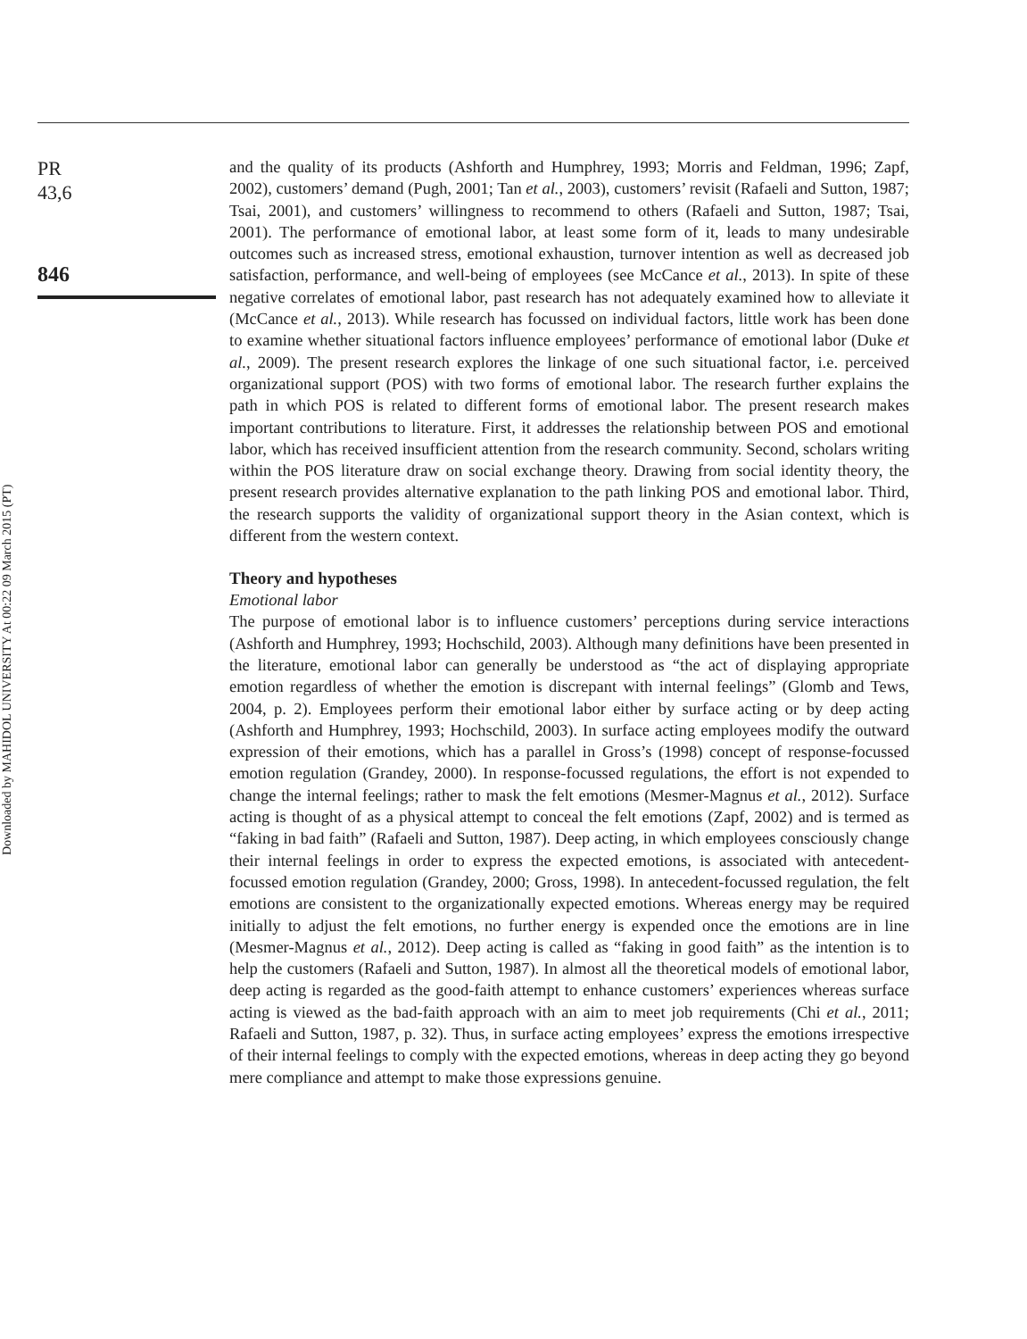Downloaded by MAHIDOL UNIVERSITY At 00:22 09 March 2015 (PT)
PR
43,6
846
and the quality of its products (Ashforth and Humphrey, 1993; Morris and Feldman, 1996; Zapf, 2002), customers’ demand (Pugh, 2001; Tan et al., 2003), customers’ revisit (Rafaeli and Sutton, 1987; Tsai, 2001), and customers’ willingness to recommend to others (Rafaeli and Sutton, 1987; Tsai, 2001). The performance of emotional labor, at least some form of it, leads to many undesirable outcomes such as increased stress, emotional exhaustion, turnover intention as well as decreased job satisfaction, performance, and well-being of employees (see McCance et al., 2013). In spite of these negative correlates of emotional labor, past research has not adequately examined how to alleviate it (McCance et al., 2013). While research has focussed on individual factors, little work has been done to examine whether situational factors influence employees’ performance of emotional labor (Duke et al., 2009). The present research explores the linkage of one such situational factor, i.e. perceived organizational support (POS) with two forms of emotional labor. The research further explains the path in which POS is related to different forms of emotional labor. The present research makes important contributions to literature. First, it addresses the relationship between POS and emotional labor, which has received insufficient attention from the research community. Second, scholars writing within the POS literature draw on social exchange theory. Drawing from social identity theory, the present research provides alternative explanation to the path linking POS and emotional labor. Third, the research supports the validity of organizational support theory in the Asian context, which is different from the western context.
Theory and hypotheses
Emotional labor
The purpose of emotional labor is to influence customers’ perceptions during service interactions (Ashforth and Humphrey, 1993; Hochschild, 2003). Although many definitions have been presented in the literature, emotional labor can generally be understood as “the act of displaying appropriate emotion regardless of whether the emotion is discrepant with internal feelings” (Glomb and Tews, 2004, p. 2). Employees perform their emotional labor either by surface acting or by deep acting (Ashforth and Humphrey, 1993; Hochschild, 2003). In surface acting employees modify the outward expression of their emotions, which has a parallel in Gross’s (1998) concept of response-focussed emotion regulation (Grandey, 2000). In response-focussed regulations, the effort is not expended to change the internal feelings; rather to mask the felt emotions (Mesmer-Magnus et al., 2012). Surface acting is thought of as a physical attempt to conceal the felt emotions (Zapf, 2002) and is termed as “faking in bad faith” (Rafaeli and Sutton, 1987). Deep acting, in which employees consciously change their internal feelings in order to express the expected emotions, is associated with antecedent-focussed emotion regulation (Grandey, 2000; Gross, 1998). In antecedent-focussed regulation, the felt emotions are consistent to the organizationally expected emotions. Whereas energy may be required initially to adjust the felt emotions, no further energy is expended once the emotions are in line (Mesmer-Magnus et al., 2012). Deep acting is called as “faking in good faith” as the intention is to help the customers (Rafaeli and Sutton, 1987). In almost all the theoretical models of emotional labor, deep acting is regarded as the good-faith attempt to enhance customers’ experiences whereas surface acting is viewed as the bad-faith approach with an aim to meet job requirements (Chi et al., 2011; Rafaeli and Sutton, 1987, p. 32). Thus, in surface acting employees’ express the emotions irrespective of their internal feelings to comply with the expected emotions, whereas in deep acting they go beyond mere compliance and attempt to make those expressions genuine.